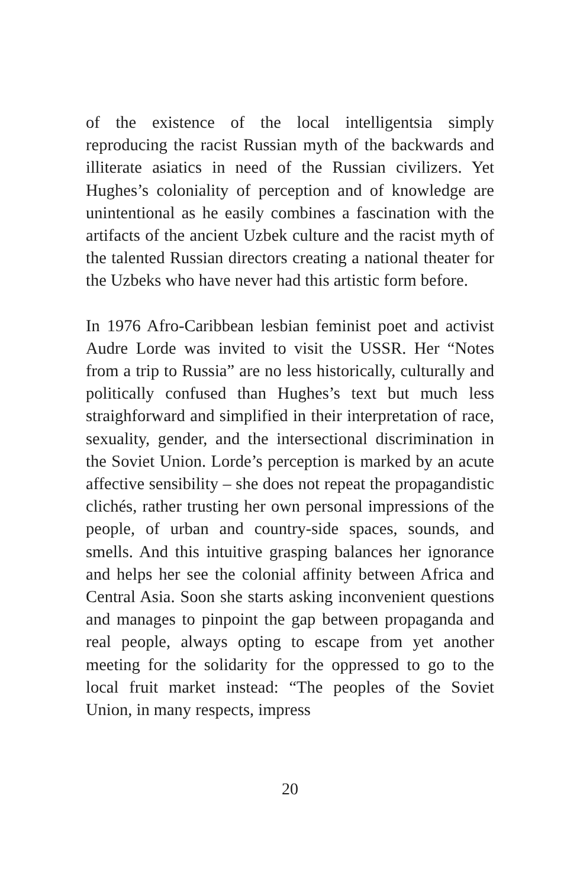of the existence of the local intelligentsia simply reproducing the racist Russian myth of the backwards and illiterate asiatics in need of the Russian civilizers. Yet Hughes’s coloniality of perception and of knowledge are unintentional as he easily combines a fascination with the artifacts of the ancient Uzbek culture and the racist myth of the talented Russian directors creating a national theater for the Uzbeks who have never had this artistic form before.
In 1976 Afro-Caribbean lesbian feminist poet and activist Audre Lorde was invited to visit the USSR. Her “Notes from a trip to Russia” are no less historically, culturally and politically confused than Hughes’s text but much less straighforward and simplified in their interpretation of race, sexuality, gender, and the intersectional discrimination in the Soviet Union. Lorde’s perception is marked by an acute affective sensibility – she does not repeat the propagandistic clichés, rather trusting her own personal impressions of the people, of urban and country-side spaces, sounds, and smells. And this intuitive grasping balances her ignorance and helps her see the colonial affinity between Africa and Central Asia. Soon she starts asking inconvenient questions and manages to pinpoint the gap between propaganda and real people, always opting to escape from yet another meeting for the solidarity for the oppressed to go to the local fruit market instead: “The peoples of the Soviet Union, in many respects, impress
20